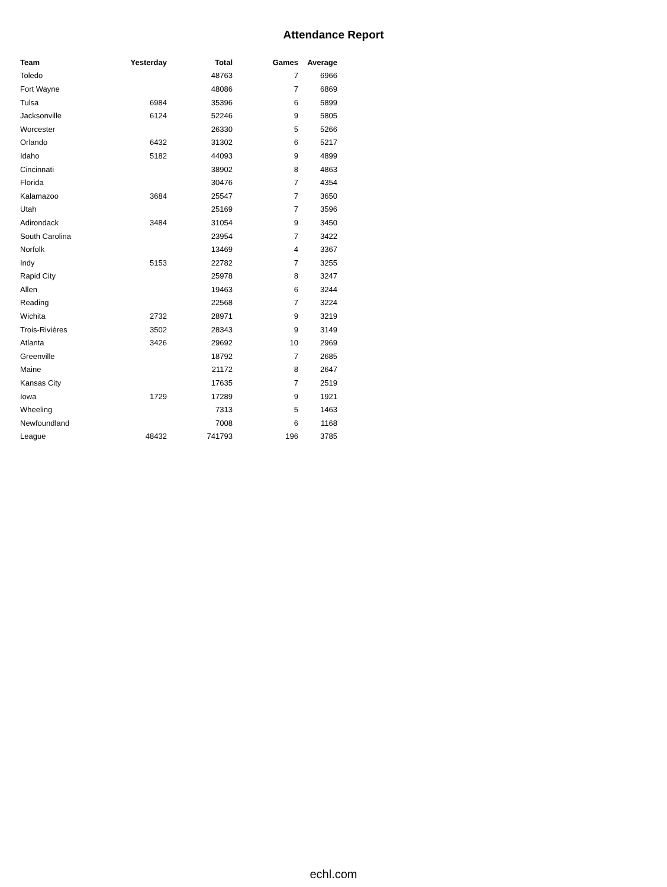Attendance Report
| Team | Yesterday | Total | Games | Average |
| --- | --- | --- | --- | --- |
| Toledo | | 48763 | 7 | 6966 |
| Fort Wayne | | 48086 | 7 | 6869 |
| Tulsa | 6984 | 35396 | 6 | 5899 |
| Jacksonville | 6124 | 52246 | 9 | 5805 |
| Worcester | | 26330 | 5 | 5266 |
| Orlando | 6432 | 31302 | 6 | 5217 |
| Idaho | 5182 | 44093 | 9 | 4899 |
| Cincinnati | | 38902 | 8 | 4863 |
| Florida | | 30476 | 7 | 4354 |
| Kalamazoo | 3684 | 25547 | 7 | 3650 |
| Utah | | 25169 | 7 | 3596 |
| Adirondack | 3484 | 31054 | 9 | 3450 |
| South Carolina | | 23954 | 7 | 3422 |
| Norfolk | | 13469 | 4 | 3367 |
| Indy | 5153 | 22782 | 7 | 3255 |
| Rapid City | | 25978 | 8 | 3247 |
| Allen | | 19463 | 6 | 3244 |
| Reading | | 22568 | 7 | 3224 |
| Wichita | 2732 | 28971 | 9 | 3219 |
| Trois-Rivières | 3502 | 28343 | 9 | 3149 |
| Atlanta | 3426 | 29692 | 10 | 2969 |
| Greenville | | 18792 | 7 | 2685 |
| Maine | | 21172 | 8 | 2647 |
| Kansas City | | 17635 | 7 | 2519 |
| Iowa | 1729 | 17289 | 9 | 1921 |
| Wheeling | | 7313 | 5 | 1463 |
| Newfoundland | | 7008 | 6 | 1168 |
| League | 48432 | 741793 | 196 | 3785 |
echl.com